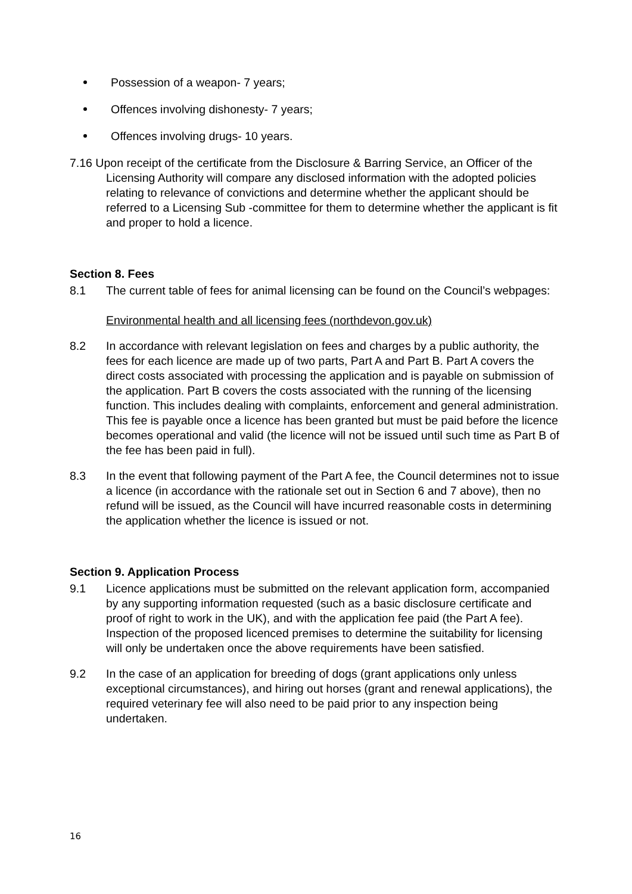Possession of a weapon- 7 years;
Offences involving dishonesty- 7 years;
Offences involving drugs- 10 years.
7.16 Upon receipt of the certificate from the Disclosure & Barring Service, an Officer of the Licensing Authority will compare any disclosed information with the adopted policies relating to relevance of convictions and determine whether the applicant should be referred to a Licensing Sub -committee for them to determine whether the applicant is fit and proper to hold a licence.
Section 8. Fees
8.1 The current table of fees for animal licensing can be found on the Council’s webpages:
Environmental health and all licensing fees (northdevon.gov.uk)
8.2 In accordance with relevant legislation on fees and charges by a public authority, the fees for each licence are made up of two parts, Part A and Part B. Part A covers the direct costs associated with processing the application and is payable on submission of the application. Part B covers the costs associated with the running of the licensing function. This includes dealing with complaints, enforcement and general administration. This fee is payable once a licence has been granted but must be paid before the licence becomes operational and valid (the licence will not be issued until such time as Part B of the fee has been paid in full).
8.3 In the event that following payment of the Part A fee, the Council determines not to issue a licence (in accordance with the rationale set out in Section 6 and 7 above), then no refund will be issued, as the Council will have incurred reasonable costs in determining the application whether the licence is issued or not.
Section 9. Application Process
9.1 Licence applications must be submitted on the relevant application form, accompanied by any supporting information requested (such as a basic disclosure certificate and proof of right to work in the UK), and with the application fee paid (the Part A fee). Inspection of the proposed licenced premises to determine the suitability for licensing will only be undertaken once the above requirements have been satisfied.
9.2 In the case of an application for breeding of dogs (grant applications only unless exceptional circumstances), and hiring out horses (grant and renewal applications), the required veterinary fee will also need to be paid prior to any inspection being undertaken.
16